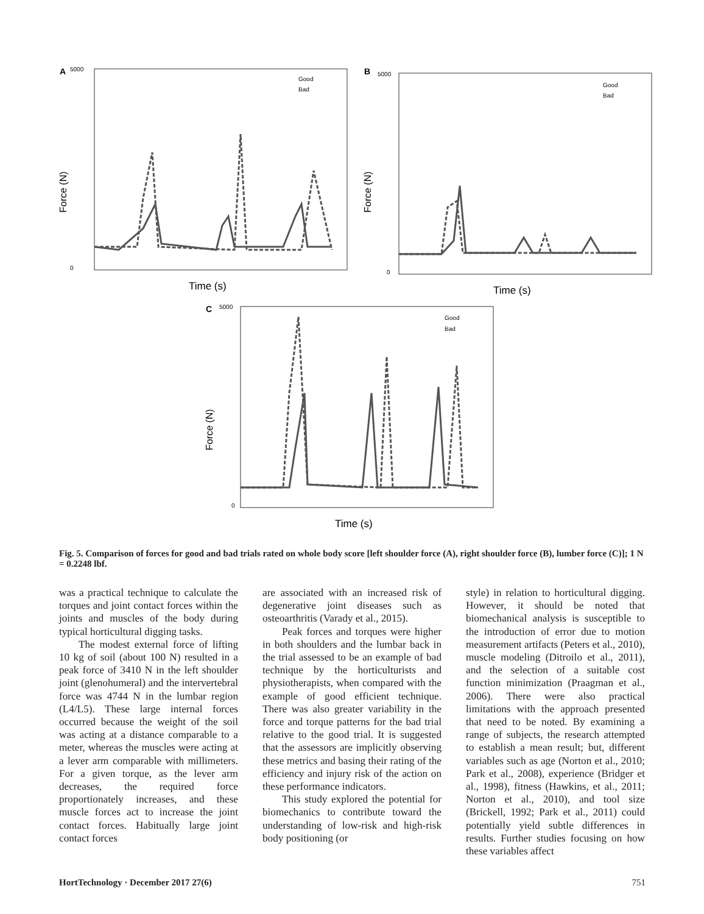A
5000
0
Force (N)
Time (s)
Good
Bad
B
5000
0
Force (N)
Time (s)
Good
Bad
C
5000
0
Force (N)
Time (s)
Good
Bad
Fig. 5. Comparison of forces for good and bad trials rated on whole body score [left shoulder force (A), right shoulder force (B), lumber force (C)]; 1 N = 0.2248 lbf.
was a practical technique to calculate the torques and joint contact forces within the joints and muscles of the body during typical horticultural digging tasks.
The modest external force of lifting 10 kg of soil (about 100 N) resulted in a peak force of 3410 N in the left shoulder joint (glenohumeral) and the intervertebral force was 4744 N in the lumbar region (L4/L5). These large internal forces occurred because the weight of the soil was acting at a distance comparable to a meter, whereas the muscles were acting at a lever arm comparable with millimeters. For a given torque, as the lever arm decreases, the required force proportionately increases, and these muscle forces act to increase the joint contact forces. Habitually large joint contact forces
are associated with an increased risk of degenerative joint diseases such as osteoarthritis (Varady et al., 2015).
Peak forces and torques were higher in both shoulders and the lumbar back in the trial assessed to be an example of bad technique by the horticulturists and physiotherapists, when compared with the example of good efficient technique. There was also greater variability in the force and torque patterns for the bad trial relative to the good trial. It is suggested that the assessors are implicitly observing these metrics and basing their rating of the efficiency and injury risk of the action on these performance indicators.
This study explored the potential for biomechanics to contribute toward the understanding of low-risk and high-risk body positioning (or
style) in relation to horticultural digging. However, it should be noted that biomechanical analysis is susceptible to the introduction of error due to motion measurement artifacts (Peters et al., 2010), muscle modeling (Ditroilo et al., 2011), and the selection of a suitable cost function minimization (Praagman et al., 2006). There were also practical limitations with the approach presented that need to be noted. By examining a range of subjects, the research attempted to establish a mean result; but, different variables such as age (Norton et al., 2010; Park et al., 2008), experience (Bridger et al., 1998), fitness (Hawkins, et al., 2011; Norton et al., 2010), and tool size (Brickell, 1992; Park et al., 2011) could potentially yield subtle differences in results. Further studies focusing on how these variables affect
HortTechnology · December 2017 27(6) 751